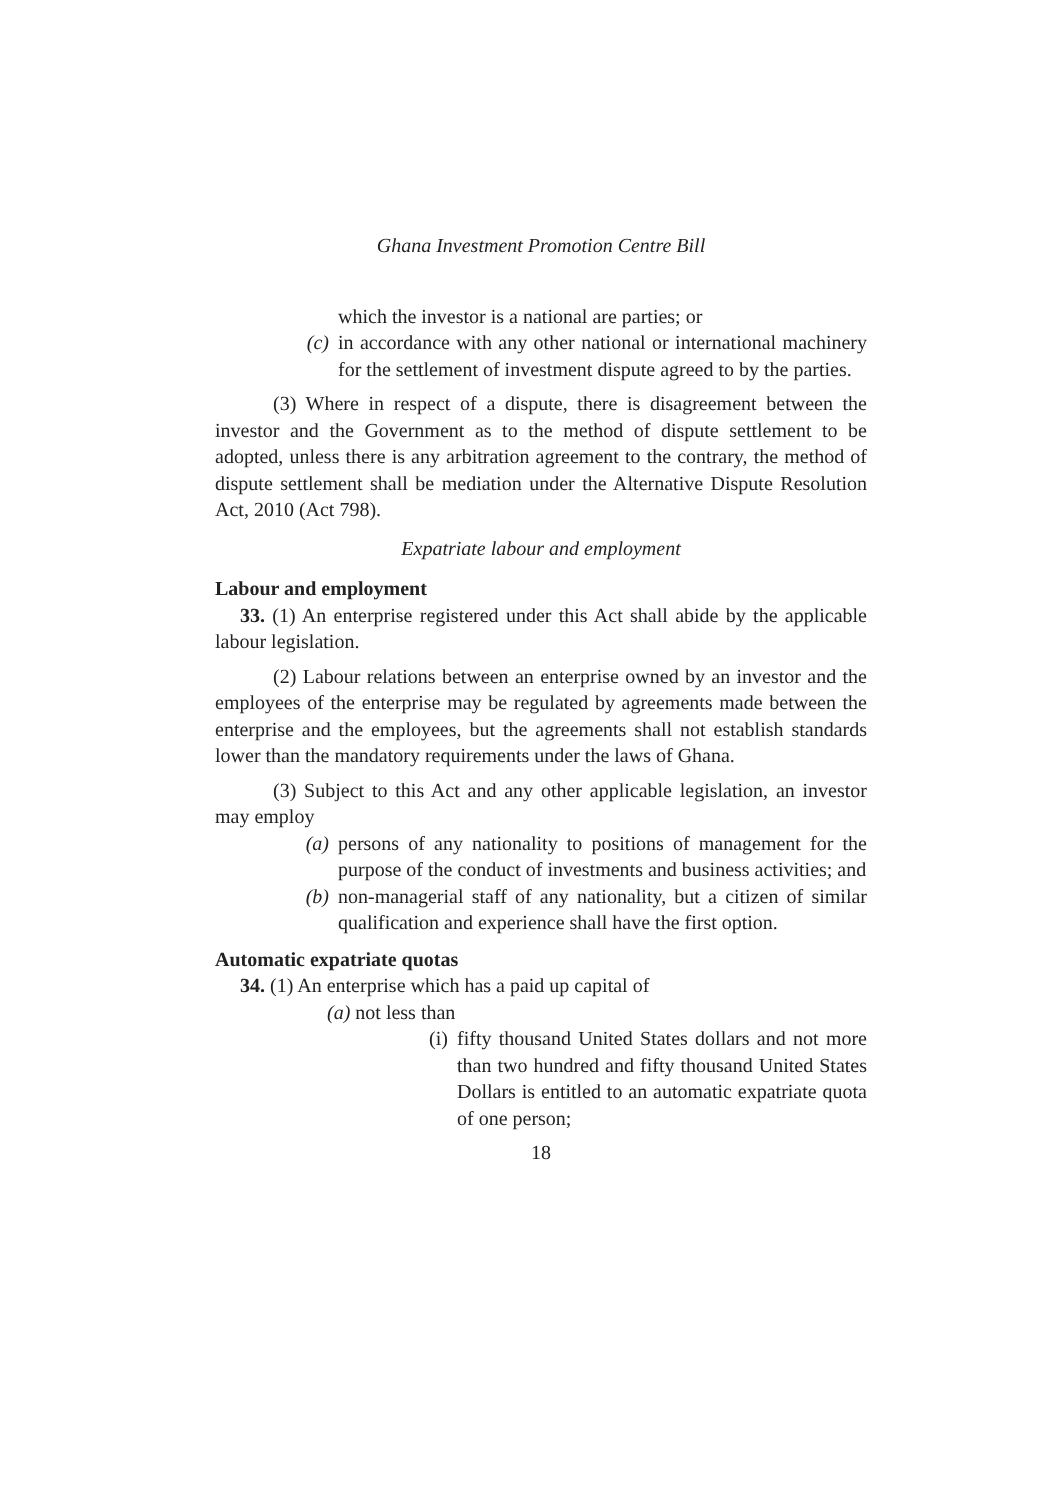Ghana Investment Promotion Centre Bill
which the investor is a national are parties; or
(c) in accordance with any other national or international machinery for the settlement of investment dispute agreed to by the parties.
(3) Where in respect of a dispute, there is disagreement between the investor and the Government as to the method of dispute settlement to be adopted, unless there is any arbitration agreement to the contrary, the method of dispute settlement shall be mediation under the Alternative Dispute Resolution Act, 2010 (Act 798).
Expatriate labour and employment
Labour and employment
33. (1) An enterprise registered under this Act shall abide by the applicable labour legislation.
(2) Labour relations between an enterprise owned by an investor and the employees of the enterprise may be regulated by agreements made between the enterprise and the employees, but the agreements shall not establish standards lower than the mandatory requirements under the laws of Ghana.
(3) Subject to this Act and any other applicable legislation, an investor may employ
(a) persons of any nationality to positions of management for the purpose of the conduct of investments and business activities; and
(b) non-managerial staff of any nationality, but a citizen of similar qualification and experience shall have the first option.
Automatic expatriate quotas
34. (1) An enterprise which has a paid up capital of
(a) not less than
(i) fifty thousand United States dollars and not more than two hundred and fifty thousand United States Dollars is entitled to an automatic expatriate quota of one person;
18